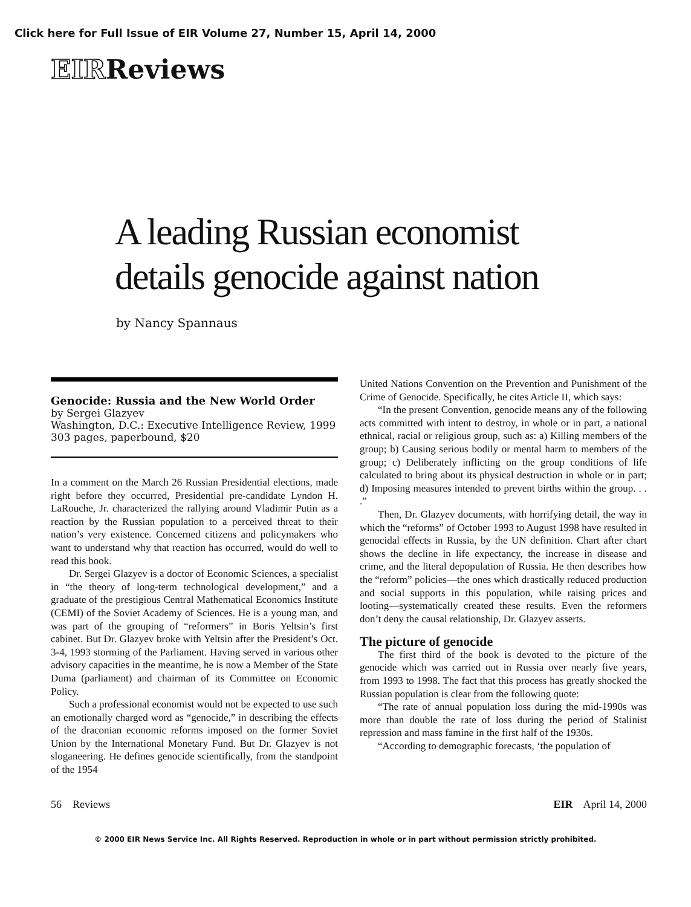Click here for Full Issue of EIR Volume 27, Number 15, April 14, 2000
EIRReviews
A leading Russian economist
details genocide against nation
by Nancy Spannaus
Genocide: Russia and the New World Order
by Sergei Glazyev
Washington, D.C.: Executive Intelligence Review, 1999
303 pages, paperbound, $20
In a comment on the March 26 Russian Presidential elections, made right before they occurred, Presidential pre-candidate Lyndon H. LaRouche, Jr. characterized the rallying around Vladimir Putin as a reaction by the Russian population to a perceived threat to their nation’s very existence. Concerned citizens and policymakers who want to understand why that reaction has occurred, would do well to read this book.
Dr. Sergei Glazyev is a doctor of Economic Sciences, a specialist in “the theory of long-term technological development,” and a graduate of the prestigious Central Mathematical Economics Institute (CEMI) of the Soviet Academy of Sciences. He is a young man, and was part of the grouping of “reformers” in Boris Yeltsin’s first cabinet. But Dr. Glazyev broke with Yeltsin after the President’s Oct. 3-4, 1993 storming of the Parliament. Having served in various other advisory capacities in the meantime, he is now a Member of the State Duma (parliament) and chairman of its Committee on Economic Policy.
Such a professional economist would not be expected to use such an emotionally charged word as “genocide,” in describing the effects of the draconian economic reforms imposed on the former Soviet Union by the International Monetary Fund. But Dr. Glazyev is not sloganeering. He defines genocide scientifically, from the standpoint of the 1954
United Nations Convention on the Prevention and Punishment of the Crime of Genocide. Specifically, he cites Article II, which says:
“In the present Convention, genocide means any of the following acts committed with intent to destroy, in whole or in part, a national ethnical, racial or religious group, such as: a) Killing members of the group; b) Causing serious bodily or mental harm to members of the group; c) Deliberately inflicting on the group conditions of life calculated to bring about its physical destruction in whole or in part; d) Imposing measures intended to prevent births within the group. . . .”
Then, Dr. Glazyev documents, with horrifying detail, the way in which the “reforms” of October 1993 to August 1998 have resulted in genocidal effects in Russia, by the UN definition. Chart after chart shows the decline in life expectancy, the increase in disease and crime, and the literal depopulation of Russia. He then describes how the “reform” policies—the ones which drastically reduced production and social supports in this population, while raising prices and looting—systematically created these results. Even the reformers don’t deny the causal relationship, Dr. Glazyev asserts.
The picture of genocide
The first third of the book is devoted to the picture of the genocide which was carried out in Russia over nearly five years, from 1993 to 1998. The fact that this process has greatly shocked the Russian population is clear from the following quote:
“The rate of annual population loss during the mid-1990s was more than double the rate of loss during the period of Stalinist repression and mass famine in the first half of the 1930s.
“According to demographic forecasts, ‘the population of
56 Reviews EIR April 14, 2000
© 2000 EIR News Service Inc. All Rights Reserved. Reproduction in whole or in part without permission strictly prohibited.